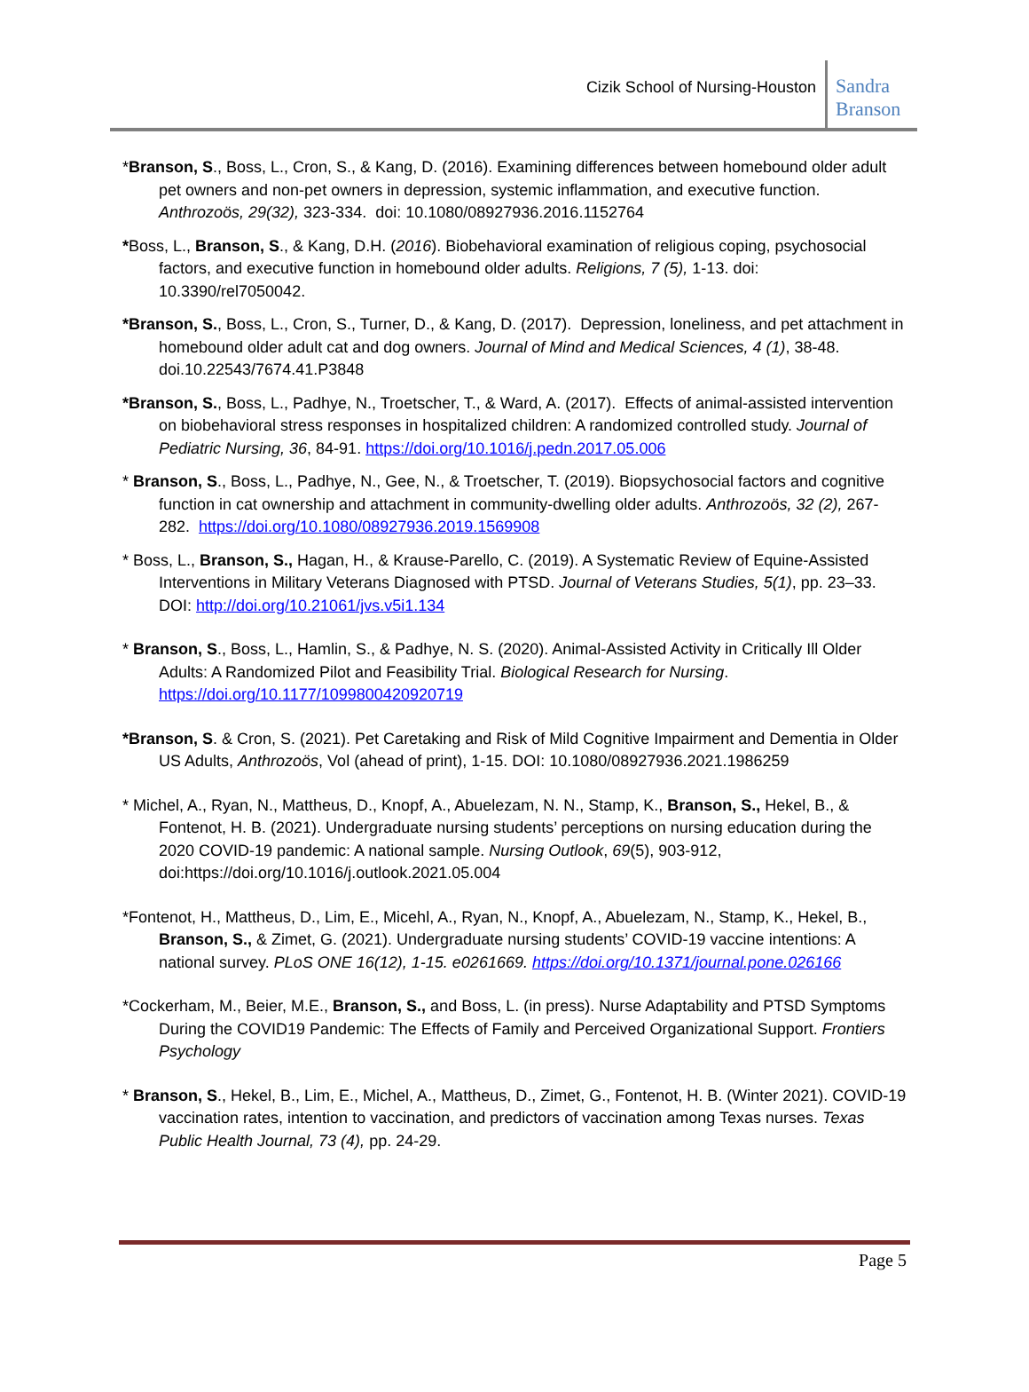Cizik School of Nursing-Houston
Sandra Branson
*Branson, S., Boss, L., Cron, S., & Kang, D. (2016). Examining differences between homebound older adult pet owners and non-pet owners in depression, systemic inflammation, and executive function. Anthrozoös, 29(32), 323-334. doi: 10.1080/08927936.2016.1152764
*Boss, L., Branson, S., & Kang, D.H. (2016). Biobehavioral examination of religious coping, psychosocial factors, and executive function in homebound older adults. Religions, 7 (5), 1-13. doi: 10.3390/rel7050042.
*Branson, S., Boss, L., Cron, S., Turner, D., & Kang, D. (2017). Depression, loneliness, and pet attachment in homebound older adult cat and dog owners. Journal of Mind and Medical Sciences, 4 (1), 38-48. doi.10.22543/7674.41.P3848
*Branson, S., Boss, L., Padhye, N., Troetscher, T., & Ward, A. (2017). Effects of animal-assisted intervention on biobehavioral stress responses in hospitalized children: A randomized controlled study. Journal of Pediatric Nursing, 36, 84-91. https://doi.org/10.1016/j.pedn.2017.05.006
* Branson, S., Boss, L., Padhye, N., Gee, N., & Troetscher, T. (2019). Biopsychosocial factors and cognitive function in cat ownership and attachment in community-dwelling older adults. Anthrozoös, 32 (2), 267-282. https://doi.org/10.1080/08927936.2019.1569908
* Boss, L., Branson, S., Hagan, H., & Krause-Parello, C. (2019). A Systematic Review of Equine-Assisted Interventions in Military Veterans Diagnosed with PTSD. Journal of Veterans Studies, 5(1), pp. 23–33. DOI: http://doi.org/10.21061/jvs.v5i1.134
* Branson, S., Boss, L., Hamlin, S., & Padhye, N. S. (2020). Animal-Assisted Activity in Critically Ill Older Adults: A Randomized Pilot and Feasibility Trial. Biological Research for Nursing. https://doi.org/10.1177/1099800420920719
*Branson, S. & Cron, S. (2021). Pet Caretaking and Risk of Mild Cognitive Impairment and Dementia in Older US Adults, Anthrozoös, Vol (ahead of print), 1-15. DOI: 10.1080/08927936.2021.1986259
* Michel, A., Ryan, N., Mattheus, D., Knopf, A., Abuelezam, N. N., Stamp, K., Branson, S., Hekel, B., & Fontenot, H. B. (2021). Undergraduate nursing students’ perceptions on nursing education during the 2020 COVID-19 pandemic: A national sample. Nursing Outlook, 69(5), 903-912, doi:https://doi.org/10.1016/j.outlook.2021.05.004
*Fontenot, H., Mattheus, D., Lim, E., Micehl, A., Ryan, N., Knopf, A., Abuelezam, N., Stamp, K., Hekel, B., Branson, S., & Zimet, G. (2021). Undergraduate nursing students’ COVID-19 vaccine intentions: A national survey. PLoS ONE 16(12), 1-15. e0261669. https://doi.org/10.1371/journal.pone.026166
*Cockerham, M., Beier, M.E., Branson, S., and Boss, L. (in press). Nurse Adaptability and PTSD Symptoms During the COVID19 Pandemic: The Effects of Family and Perceived Organizational Support. Frontiers Psychology
* Branson, S., Hekel, B., Lim, E., Michel, A., Mattheus, D., Zimet, G., Fontenot, H. B. (Winter 2021). COVID-19 vaccination rates, intention to vaccination, and predictors of vaccination among Texas nurses. Texas Public Health Journal, 73 (4), pp. 24-29.
Page 5